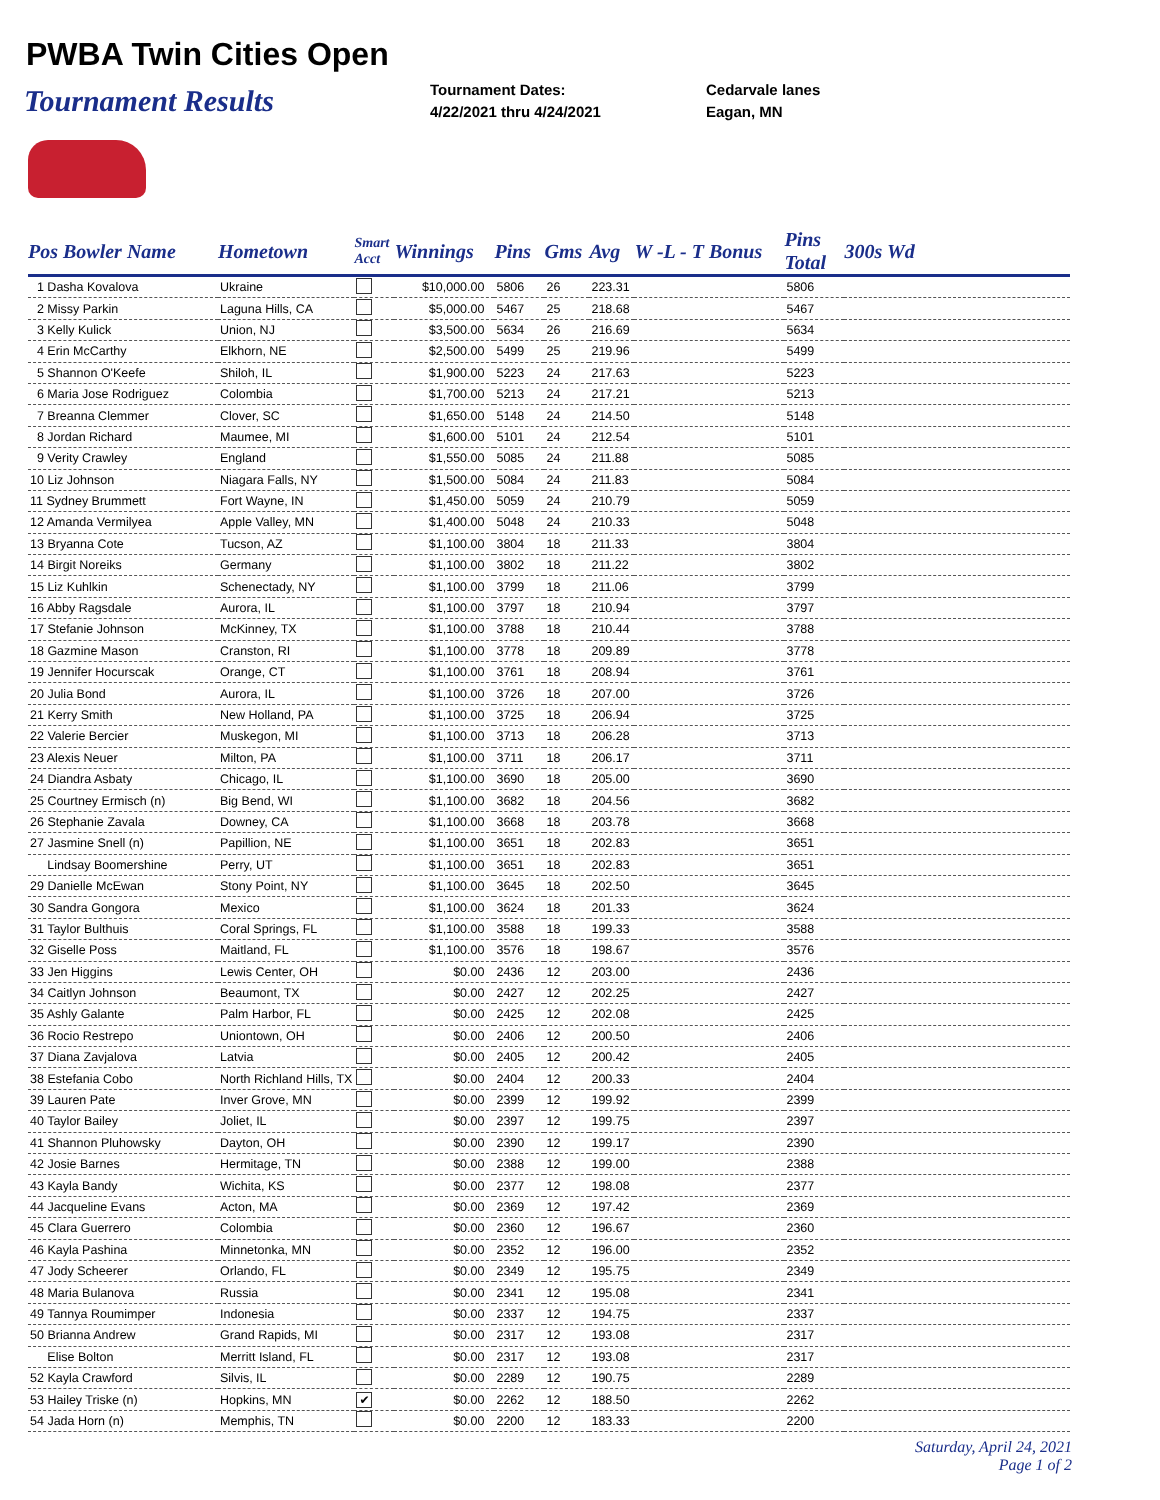PWBA Twin Cities Open
Tournament Results
Tournament Dates:
4/22/2021 thru 4/24/2021
Cedarvale lanes
Eagan, MN
| Pos Bowler Name | Hometown | Smart Acct | Winnings | Pins | Gms | Avg | W -L - T Bonus | Pins Total | 300s Wd |
| --- | --- | --- | --- | --- | --- | --- | --- | --- | --- |
| 1 Dasha Kovalova | Ukraine | | $10,000.00 | 5806 | 26 | 223.31 | | 5806 | |
| 2 Missy Parkin | Laguna Hills, CA | | $5,000.00 | 5467 | 25 | 218.68 | | 5467 | |
| 3 Kelly Kulick | Union, NJ | | $3,500.00 | 5634 | 26 | 216.69 | | 5634 | |
| 4 Erin McCarthy | Elkhorn, NE | | $2,500.00 | 5499 | 25 | 219.96 | | 5499 | |
| 5 Shannon O'Keefe | Shiloh, IL | | $1,900.00 | 5223 | 24 | 217.63 | | 5223 | |
| 6 Maria Jose Rodriguez | Colombia | | $1,700.00 | 5213 | 24 | 217.21 | | 5213 | |
| 7 Breanna Clemmer | Clover, SC | | $1,650.00 | 5148 | 24 | 214.50 | | 5148 | |
| 8 Jordan Richard | Maumee, MI | | $1,600.00 | 5101 | 24 | 212.54 | | 5101 | |
| 9 Verity Crawley | England | | $1,550.00 | 5085 | 24 | 211.88 | | 5085 | |
| 10 Liz Johnson | Niagara Falls, NY | | $1,500.00 | 5084 | 24 | 211.83 | | 5084 | |
| 11 Sydney Brummett | Fort Wayne, IN | | $1,450.00 | 5059 | 24 | 210.79 | | 5059 | |
| 12 Amanda Vermilyea | Apple Valley, MN | | $1,400.00 | 5048 | 24 | 210.33 | | 5048 | |
| 13 Bryanna Cote | Tucson, AZ | | $1,100.00 | 3804 | 18 | 211.33 | | 3804 | |
| 14 Birgit Noreiks | Germany | | $1,100.00 | 3802 | 18 | 211.22 | | 3802 | |
| 15 Liz Kuhlkin | Schenectady, NY | | $1,100.00 | 3799 | 18 | 211.06 | | 3799 | |
| 16 Abby Ragsdale | Aurora, IL | | $1,100.00 | 3797 | 18 | 210.94 | | 3797 | |
| 17 Stefanie Johnson | McKinney, TX | | $1,100.00 | 3788 | 18 | 210.44 | | 3788 | |
| 18 Gazmine Mason | Cranston, RI | | $1,100.00 | 3778 | 18 | 209.89 | | 3778 | |
| 19 Jennifer Hocurscak | Orange, CT | | $1,100.00 | 3761 | 18 | 208.94 | | 3761 | |
| 20 Julia Bond | Aurora, IL | | $1,100.00 | 3726 | 18 | 207.00 | | 3726 | |
| 21 Kerry Smith | New Holland, PA | | $1,100.00 | 3725 | 18 | 206.94 | | 3725 | |
| 22 Valerie Bercier | Muskegon, MI | | $1,100.00 | 3713 | 18 | 206.28 | | 3713 | |
| 23 Alexis Neuer | Milton, PA | | $1,100.00 | 3711 | 18 | 206.17 | | 3711 | |
| 24 Diandra Asbaty | Chicago, IL | | $1,100.00 | 3690 | 18 | 205.00 | | 3690 | |
| 25 Courtney Ermisch (n) | Big Bend, WI | | $1,100.00 | 3682 | 18 | 204.56 | | 3682 | |
| 26 Stephanie Zavala | Downey, CA | | $1,100.00 | 3668 | 18 | 203.78 | | 3668 | |
| 27 Jasmine Snell (n) | Papillion, NE | | $1,100.00 | 3651 | 18 | 202.83 | | 3651 | |
| Lindsay Boomershine | Perry, UT | | $1,100.00 | 3651 | 18 | 202.83 | | 3651 | |
| 29 Danielle McEwan | Stony Point, NY | | $1,100.00 | 3645 | 18 | 202.50 | | 3645 | |
| 30 Sandra Gongora | Mexico | | $1,100.00 | 3624 | 18 | 201.33 | | 3624 | |
| 31 Taylor Bulthuis | Coral Springs, FL | | $1,100.00 | 3588 | 18 | 199.33 | | 3588 | |
| 32 Giselle Poss | Maitland, FL | | $1,100.00 | 3576 | 18 | 198.67 | | 3576 | |
| 33 Jen Higgins | Lewis Center, OH | | $0.00 | 2436 | 12 | 203.00 | | 2436 | |
| 34 Caitlyn Johnson | Beaumont, TX | | $0.00 | 2427 | 12 | 202.25 | | 2427 | |
| 35 Ashly Galante | Palm Harbor, FL | | $0.00 | 2425 | 12 | 202.08 | | 2425 | |
| 36 Rocio Restrepo | Uniontown, OH | | $0.00 | 2406 | 12 | 200.50 | | 2406 | |
| 37 Diana Zavjalova | Latvia | | $0.00 | 2405 | 12 | 200.42 | | 2405 | |
| 38 Estefania Cobo | North Richland Hills, TX | | $0.00 | 2404 | 12 | 200.33 | | 2404 | |
| 39 Lauren Pate | Inver Grove, MN | | $0.00 | 2399 | 12 | 199.92 | | 2399 | |
| 40 Taylor Bailey | Joliet, IL | | $0.00 | 2397 | 12 | 199.75 | | 2397 | |
| 41 Shannon Pluhowsky | Dayton, OH | | $0.00 | 2390 | 12 | 199.17 | | 2390 | |
| 42 Josie Barnes | Hermitage, TN | | $0.00 | 2388 | 12 | 199.00 | | 2388 | |
| 43 Kayla Bandy | Wichita, KS | | $0.00 | 2377 | 12 | 198.08 | | 2377 | |
| 44 Jacqueline Evans | Acton, MA | | $0.00 | 2369 | 12 | 197.42 | | 2369 | |
| 45 Clara Guerrero | Colombia | | $0.00 | 2360 | 12 | 196.67 | | 2360 | |
| 46 Kayla Pashina | Minnetonka, MN | | $0.00 | 2352 | 12 | 196.00 | | 2352 | |
| 47 Jody Scheerer | Orlando, FL | | $0.00 | 2349 | 12 | 195.75 | | 2349 | |
| 48 Maria Bulanova | Russia | | $0.00 | 2341 | 12 | 195.08 | | 2341 | |
| 49 Tannya Roumimper | Indonesia | | $0.00 | 2337 | 12 | 194.75 | | 2337 | |
| 50 Brianna Andrew | Grand Rapids, MI | | $0.00 | 2317 | 12 | 193.08 | | 2317 | |
| Elise Bolton | Merritt Island, FL | | $0.00 | 2317 | 12 | 193.08 | | 2317 | |
| 52 Kayla Crawford | Silvis, IL | | $0.00 | 2289 | 12 | 190.75 | | 2289 | |
| 53 Hailey Triske (n) | Hopkins, MN | ✔ | $0.00 | 2262 | 12 | 188.50 | | 2262 | |
| 54 Jada Horn (n) | Memphis, TN | | $0.00 | 2200 | 12 | 183.33 | | 2200 | |
Saturday, April 24, 2021
Page 1 of 2